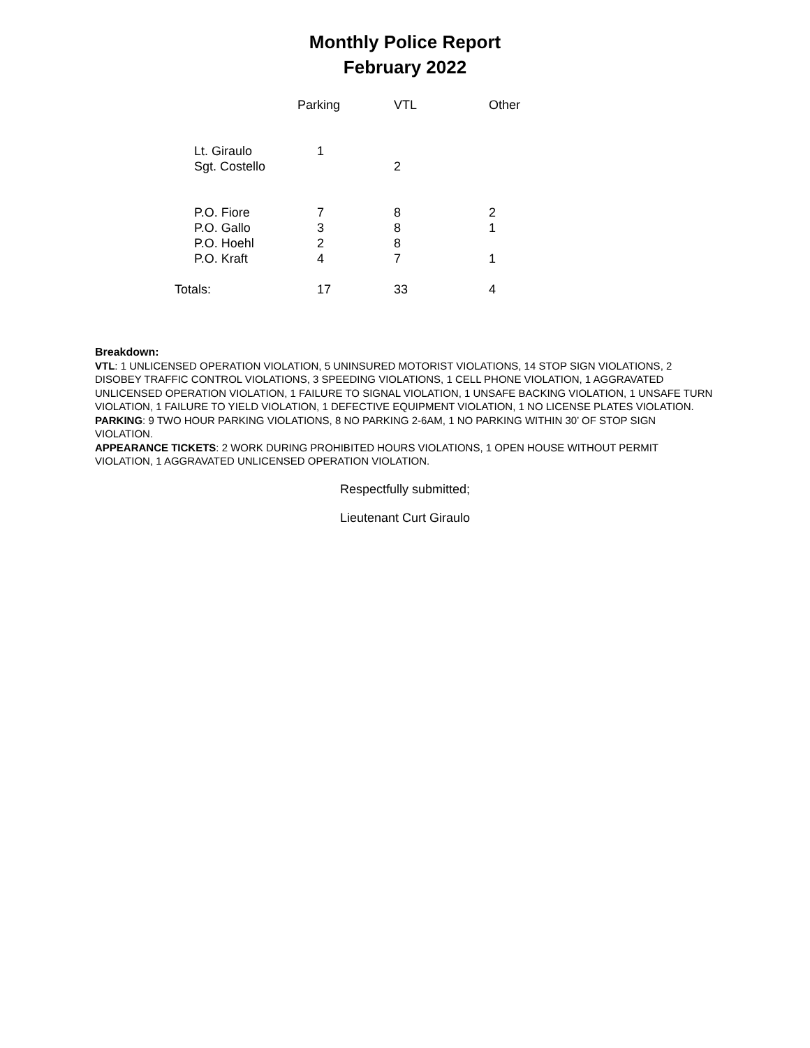Monthly Police Report
February 2022
| | Parking | VTL | Other |
| --- | --- | --- | --- |
| Lt. Giraulo | 1 | | |
| Sgt. Costello | | 2 | |
| P.O. Fiore | 7 | 8 | 2 |
| P.O. Gallo | 3 | 8 | 1 |
| P.O. Hoehl | 2 | 8 | |
| P.O. Kraft | 4 | 7 | 1 |
| Totals: | 17 | 33 | 4 |
Breakdown:
VTL: 1 UNLICENSED OPERATION VIOLATION, 5 UNINSURED MOTORIST VIOLATIONS, 14 STOP SIGN VIOLATIONS, 2 DISOBEY TRAFFIC CONTROL VIOLATIONS, 3 SPEEDING VIOLATIONS, 1 CELL PHONE VIOLATION, 1 AGGRAVATED UNLICENSED OPERATION VIOLATION, 1 FAILURE TO SIGNAL VIOLATION, 1 UNSAFE BACKING VIOLATION, 1 UNSAFE TURN VIOLATION, 1 FAILURE TO YIELD VIOLATION, 1 DEFECTIVE EQUIPMENT VIOLATION, 1 NO LICENSE PLATES VIOLATION.
PARKING: 9 TWO HOUR PARKING VIOLATIONS, 8 NO PARKING 2-6AM, 1 NO PARKING WITHIN 30’ OF STOP SIGN VIOLATION.
APPEARANCE TICKETS: 2 WORK DURING PROHIBITED HOURS VIOLATIONS, 1 OPEN HOUSE WITHOUT PERMIT VIOLATION, 1 AGGRAVATED UNLICENSED OPERATION VIOLATION.
Respectfully submitted;
Lieutenant Curt Giraulo